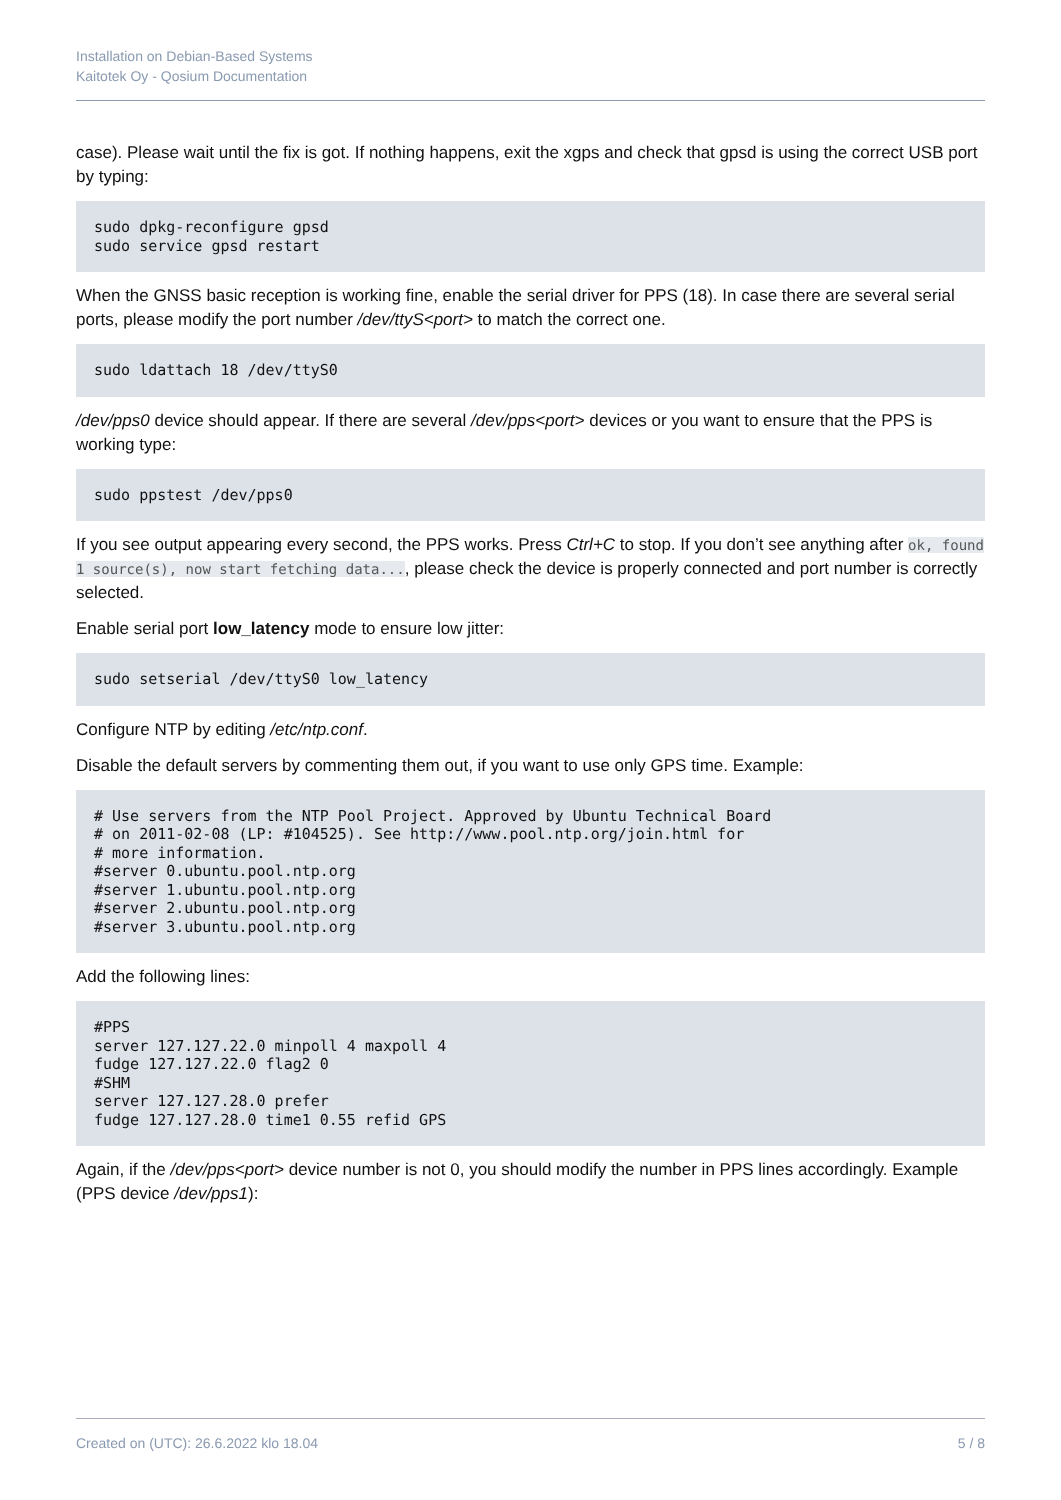Installation on Debian-Based Systems
Kaitotek Oy - Qosium Documentation
case). Please wait until the fix is got. If nothing happens, exit the xgps and check that gpsd is using the correct USB port by typing:
sudo dpkg-reconfigure gpsd
sudo service gpsd restart
When the GNSS basic reception is working fine, enable the serial driver for PPS (18). In case there are several serial ports, please modify the port number /dev/ttyS<port> to match the correct one.
sudo ldattach 18 /dev/ttyS0
/dev/pps0 device should appear. If there are several /dev/pps<port> devices or you want to ensure that the PPS is working type:
sudo ppstest /dev/pps0
If you see output appearing every second, the PPS works. Press Ctrl+C to stop. If you don’t see anything after ok, found 1 source(s), now start fetching data..., please check the device is properly connected and port number is correctly selected.
Enable serial port low_latency mode to ensure low jitter:
sudo setserial /dev/ttyS0 low_latency
Configure NTP by editing /etc/ntp.conf.
Disable the default servers by commenting them out, if you want to use only GPS time. Example:
# Use servers from the NTP Pool Project. Approved by Ubuntu Technical Board
# on 2011-02-08 (LP: #104525). See http://www.pool.ntp.org/join.html for
# more information.
#server 0.ubuntu.pool.ntp.org
#server 1.ubuntu.pool.ntp.org
#server 2.ubuntu.pool.ntp.org
#server 3.ubuntu.pool.ntp.org
Add the following lines:
#PPS
server 127.127.22.0 minpoll 4 maxpoll 4
fudge 127.127.22.0 flag2 0
#SHM
server 127.127.28.0 prefer
fudge 127.127.28.0 time1 0.55 refid GPS
Again, if the /dev/pps<port> device number is not 0, you should modify the number in PPS lines accordingly. Example (PPS device /dev/pps1):
Created on (UTC): 26.6.2022 klo 18.04 5 / 8